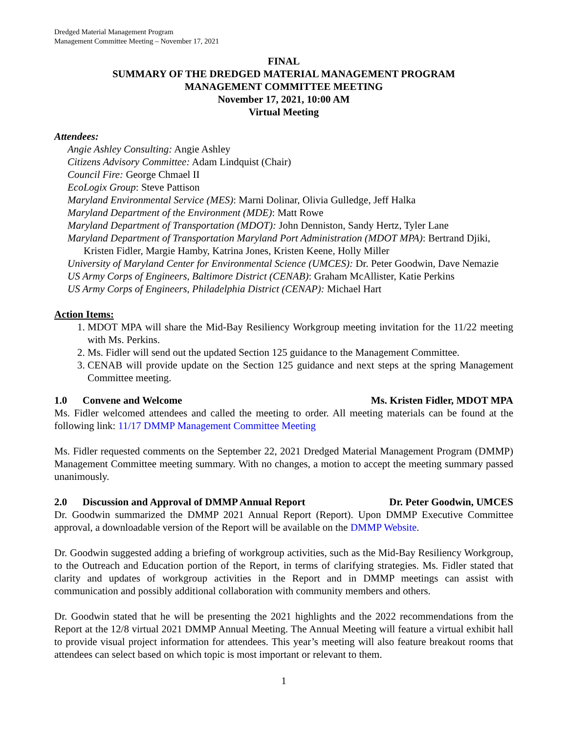Dredged Material Management Program
Management Committee Meeting – November 17, 2021
FINAL
SUMMARY OF THE DREDGED MATERIAL MANAGEMENT PROGRAM
MANAGEMENT COMMITTEE MEETING
November 17, 2021, 10:00 AM
Virtual Meeting
Attendees:
Angie Ashley Consulting: Angie Ashley
Citizens Advisory Committee: Adam Lindquist (Chair)
Council Fire: George Chmael II
EcoLogix Group: Steve Pattison
Maryland Environmental Service (MES): Marni Dolinar, Olivia Gulledge, Jeff Halka
Maryland Department of the Environment (MDE): Matt Rowe
Maryland Department of Transportation (MDOT): John Denniston, Sandy Hertz, Tyler Lane
Maryland Department of Transportation Maryland Port Administration (MDOT MPA): Bertrand Djiki, Kristen Fidler, Margie Hamby, Katrina Jones, Kristen Keene, Holly Miller
University of Maryland Center for Environmental Science (UMCES): Dr. Peter Goodwin, Dave Nemazie
US Army Corps of Engineers, Baltimore District (CENAB): Graham McAllister, Katie Perkins
US Army Corps of Engineers, Philadelphia District (CENAP): Michael Hart
Action Items:
1. MDOT MPA will share the Mid-Bay Resiliency Workgroup meeting invitation for the 11/22 meeting with Ms. Perkins.
2. Ms. Fidler will send out the updated Section 125 guidance to the Management Committee.
3. CENAB will provide update on the Section 125 guidance and next steps at the spring Management Committee meeting.
1.0 Convene and Welcome Ms. Kristen Fidler, MDOT MPA
Ms. Fidler welcomed attendees and called the meeting to order. All meeting materials can be found at the following link: 11/17 DMMP Management Committee Meeting
Ms. Fidler requested comments on the September 22, 2021 Dredged Material Management Program (DMMP) Management Committee meeting summary. With no changes, a motion to accept the meeting summary passed unanimously.
2.0 Discussion and Approval of DMMP Annual Report Dr. Peter Goodwin, UMCES
Dr. Goodwin summarized the DMMP 2021 Annual Report (Report). Upon DMMP Executive Committee approval, a downloadable version of the Report will be available on the DMMP Website.
Dr. Goodwin suggested adding a briefing of workgroup activities, such as the Mid-Bay Resiliency Workgroup, to the Outreach and Education portion of the Report, in terms of clarifying strategies. Ms. Fidler stated that clarity and updates of workgroup activities in the Report and in DMMP meetings can assist with communication and possibly additional collaboration with community members and others.
Dr. Goodwin stated that he will be presenting the 2021 highlights and the 2022 recommendations from the Report at the 12/8 virtual 2021 DMMP Annual Meeting. The Annual Meeting will feature a virtual exhibit hall to provide visual project information for attendees. This year’s meeting will also feature breakout rooms that attendees can select based on which topic is most important or relevant to them.
1